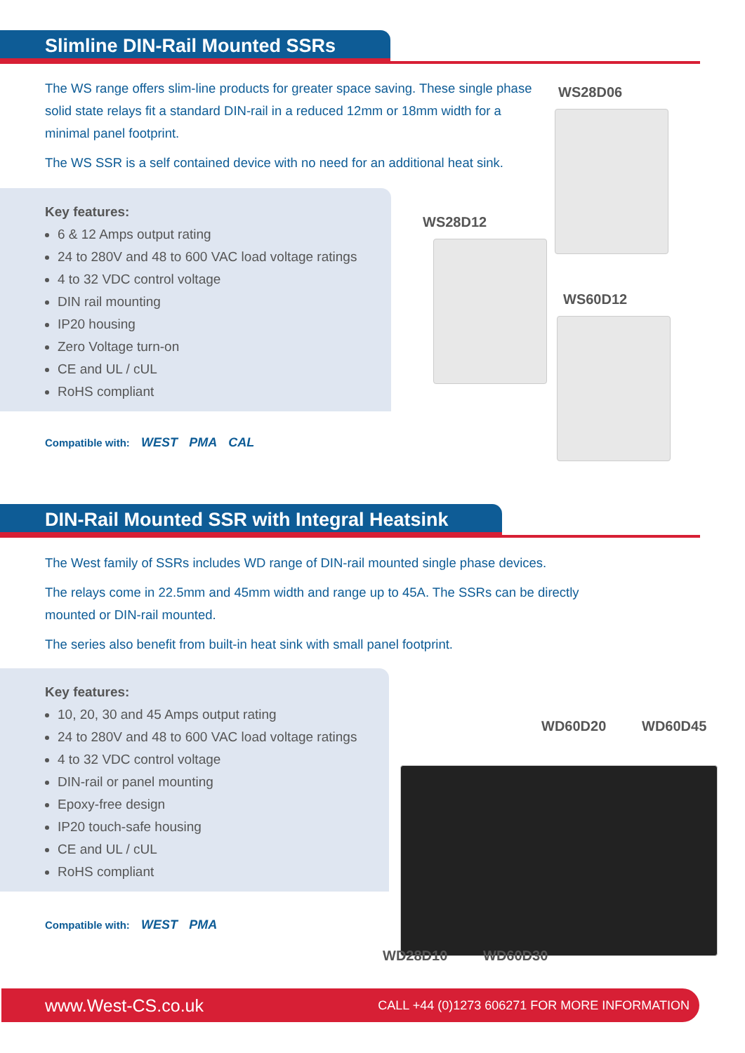Slimline DIN-Rail Mounted SSRs
The WS range offers slim-line products for greater space saving. These single phase solid state relays fit a standard DIN-rail in a reduced 12mm or 18mm width for a minimal panel footprint.
The WS SSR is a self contained device with no need for an additional heat sink.
Key features:
6 & 12 Amps output rating
24 to 280V and 48 to 600 VAC load voltage ratings
4 to 32 VDC control voltage
DIN rail mounting
IP20 housing
Zero Voltage turn-on
CE and UL / cUL
RoHS compliant
Compatible with: WEST PMA CAL
WS28D06
WS28D12
WS60D12
DIN-Rail Mounted SSR with Integral Heatsink
The West family of SSRs includes WD range of DIN-rail mounted single phase devices.
The relays come in 22.5mm and 45mm width and range up to 45A. The SSRs can be directly mounted or DIN-rail mounted.
The series also benefit from built-in heat sink with small panel footprint.
Key features:
10, 20, 30 and 45 Amps output rating
24 to 280V and 48 to 600 VAC load voltage ratings
4 to 32 VDC control voltage
DIN-rail or panel mounting
Epoxy-free design
IP20 touch-safe housing
CE and UL / cUL
RoHS compliant
Compatible with: WEST PMA
WD60D20 WD60D45
WD28D10 WD60D30
www.West-CS.co.uk CALL +44 (0)1273 606271 FOR MORE INFORMATION